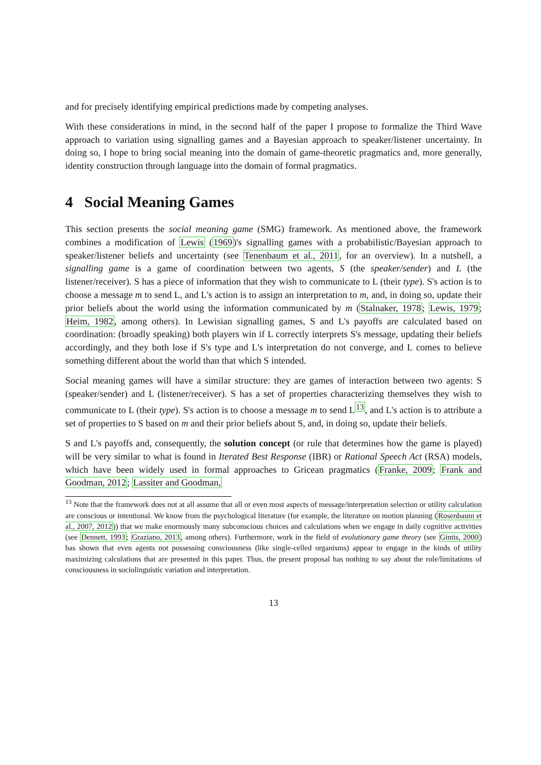and for precisely identifying empirical predictions made by competing analyses.
With these considerations in mind, in the second half of the paper I propose to formalize the Third Wave approach to variation using signalling games and a Bayesian approach to speaker/listener uncertainty. In doing so, I hope to bring social meaning into the domain of game-theoretic pragmatics and, more generally, identity construction through language into the domain of formal pragmatics.
4 Social Meaning Games
This section presents the social meaning game (SMG) framework. As mentioned above, the framework combines a modification of Lewis (1969)'s signalling games with a probabilistic/Bayesian approach to speaker/listener beliefs and uncertainty (see Tenenbaum et al., 2011, for an overview). In a nutshell, a signalling game is a game of coordination between two agents, S (the speaker/sender) and L (the listener/receiver). S has a piece of information that they wish to communicate to L (their type). S's action is to choose a message m to send L, and L's action is to assign an interpretation to m, and, in doing so, update their prior beliefs about the world using the information communicated by m (Stalnaker, 1978; Lewis, 1979; Heim, 1982, among others). In Lewisian signalling games, S and L's payoffs are calculated based on coordination: (broadly speaking) both players win if L correctly interprets S's message, updating their beliefs accordingly, and they both lose if S's type and L's interpretation do not converge, and L comes to believe something different about the world than that which S intended.
Social meaning games will have a similar structure: they are games of interaction between two agents: S (speaker/sender) and L (listener/receiver). S has a set of properties characterizing themselves they wish to communicate to L (their type). S's action is to choose a message m to send L<sup>13</sup>, and L's action is to attribute a set of properties to S based on m and their prior beliefs about S, and, in doing so, update their beliefs.
S and L's payoffs and, consequently, the solution concept (or rule that determines how the game is played) will be very similar to what is found in Iterated Best Response (IBR) or Rational Speech Act (RSA) models, which have been widely used in formal approaches to Gricean pragmatics (Franke, 2009; Frank and Goodman, 2012; Lassiter and Goodman,
<sup>13</sup> Note that the framework does not at all assume that all or even most aspects of message/interpretation selection or utility calculation are conscious or intentional. We know from the psychological literature (for example, the literature on motion planning (Rosenbaum et al., 2007, 2012)) that we make enormously many subconscious choices and calculations when we engage in daily cognitive activities (see Dennett, 1993; Graziano, 2013, among others). Furthermore, work in the field of evolutionary game theory (see Gintis, 2000) has shown that even agents not possessing consciousness (like single-celled organisms) appear to engage in the kinds of utility maximizing calculations that are presented in this paper. Thus, the present proposal has nothing to say about the role/limitations of consciousness in sociolinguistic variation and interpretation.
13